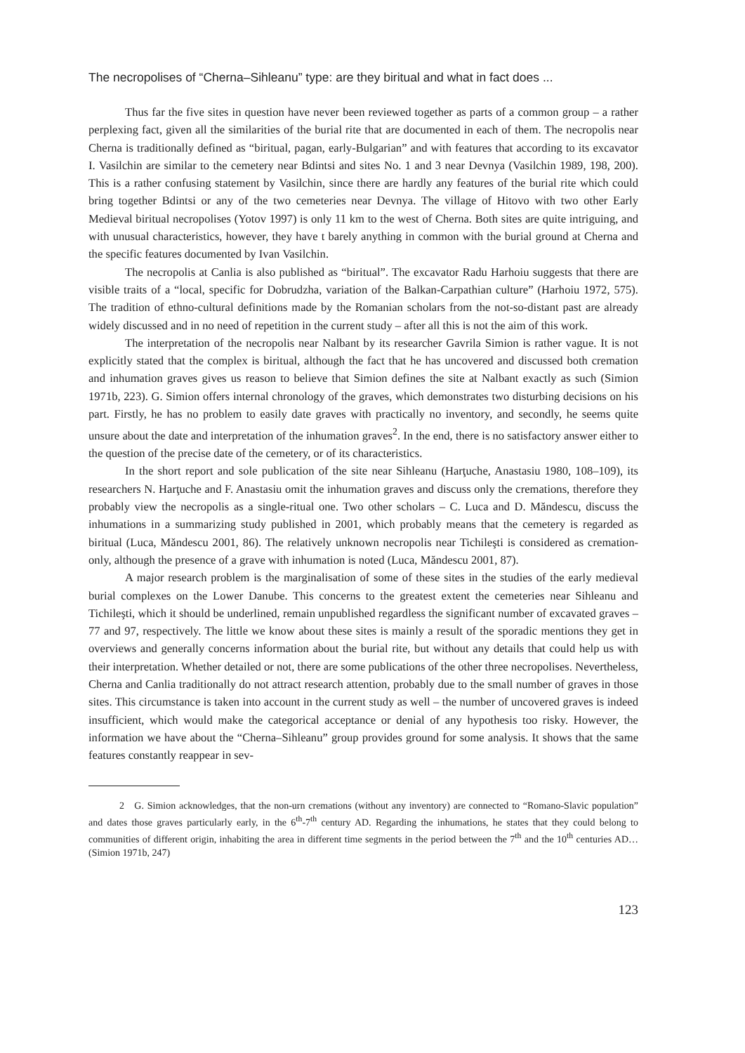The necropolises of “Cherna–Sihleanu” type: are they biritual and what in fact does ...
Thus far the five sites in question have never been reviewed together as parts of a common group – a rather perplexing fact, given all the similarities of the burial rite that are documented in each of them. The necropolis near Cherna is traditionally defined as “biritual, pagan, early-Bulgarian” and with features that according to its excavator I. Vasilchin are similar to the cemetery near Bdintsi and sites No. 1 and 3 near Devnya (Vasilchin 1989, 198, 200). This is a rather confusing statement by Vasilchin, since there are hardly any features of the burial rite which could bring together Bdintsi or any of the two cemeteries near Devnya. The village of Hitovo with two other Early Medieval biritual necropolises (Yotov 1997) is only 11 km to the west of Cherna. Both sites are quite intriguing, and with unusual characteristics, however, they have t barely anything in common with the burial ground at Cherna and the specific features documented by Ivan Vasilchin.
The necropolis at Canlia is also published as “biritual”. The excavator Radu Harhoiu suggests that there are visible traits of a “local, specific for Dobrudzha, variation of the Balkan-Carpathian culture” (Harhoiu 1972, 575). The tradition of ethno-cultural definitions made by the Romanian scholars from the not-so-distant past are already widely discussed and in no need of repetition in the current study – after all this is not the aim of this work.
The interpretation of the necropolis near Nalbant by its researcher Gavrila Simion is rather vague. It is not explicitly stated that the complex is biritual, although the fact that he has uncovered and discussed both cremation and inhumation graves gives us reason to believe that Simion defines the site at Nalbant exactly as such (Simion 1971b, 223). G. Simion offers internal chronology of the graves, which demonstrates two disturbing decisions on his part. Firstly, he has no problem to easily date graves with practically no inventory, and secondly, he seems quite unsure about the date and interpretation of the inhumation graves<sup>2</sup>. In the end, there is no satisfactory answer either to the question of the precise date of the cemetery, or of its characteristics.
In the short report and sole publication of the site near Sihleanu (Harţuche, Anastasiu 1980, 108–109), its researchers N. Harţuche and F. Anastasiu omit the inhumation graves and discuss only the cremations, therefore they probably view the necropolis as a single-ritual one. Two other scholars – C. Luca and D. Măndescu, discuss the inhumations in a summarizing study published in 2001, which probably means that the cemetery is regarded as biritual (Luca, Măndescu 2001, 86). The relatively unknown necropolis near Tichileşti is considered as cremation-only, although the presence of a grave with inhumation is noted (Luca, Măndescu 2001, 87).
A major research problem is the marginalisation of some of these sites in the studies of the early medieval burial complexes on the Lower Danube. This concerns to the greatest extent the cemeteries near Sihleanu and Tichileşti, which it should be underlined, remain unpublished regardless the significant number of excavated graves – 77 and 97, respectively. The little we know about these sites is mainly a result of the sporadic mentions they get in overviews and generally concerns information about the burial rite, but without any details that could help us with their interpretation. Whether detailed or not, there are some publications of the other three necropolises. Nevertheless, Cherna and Canlia traditionally do not attract research attention, probably due to the small number of graves in those sites. This circumstance is taken into account in the current study as well – the number of uncovered graves is indeed insufficient, which would make the categorical acceptance or denial of any hypothesis too risky. However, the information we have about the “Cherna–Sihleanu” group provides ground for some analysis. It shows that the same features constantly reappear in sev-
2 G. Simion acknowledges, that the non-urn cremations (without any inventory) are connected to “Romano-Slavic population” and dates those graves particularly early, in the 6<sup>th</sup>-7<sup>th</sup> century AD. Regarding the inhumations, he states that they could belong to communities of different origin, inhabiting the area in different time segments in the period between the 7<sup>th</sup> and the 10<sup>th</sup> centuries AD… (Simion 1971b, 247)
123